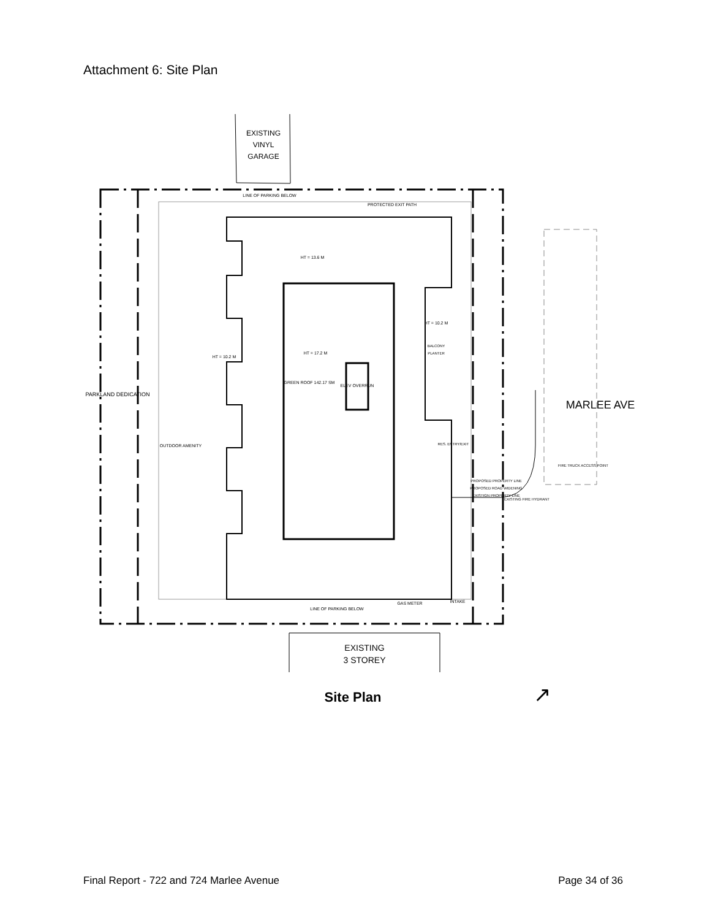Attachment 6: Site Plan
EXISTING
VINYL
GARAGE
LINE OF PARKING BELOW
PROTECTED EXIT PATH
HT = 13.6 M
HT = 10.2 M
HT = 17.2 M
GREEN ROOF 142.17 SM
ELEV OVERRUN
PARKLAND DEDICATION
OUTDOOR AMENITY
HT = 10.2 M
BALCONY
PLANTER
RES. ENTRY/EXIT
FIRE TRUCK ACCESS POINT
EXISTING FIRE HYDRANT
GAS METER
INTAKE
LINE OF PARKING BELOW
PROPOSED PROPERTY LINE
PROPOSED ROAD WIDENING
EXISTIGN PROPERTY LINE
MARLEE AVE
EXISTING
3 STOREY
Site Plan
↗
Final Report - 722 and 724 Marlee Avenue Page 34 of 36